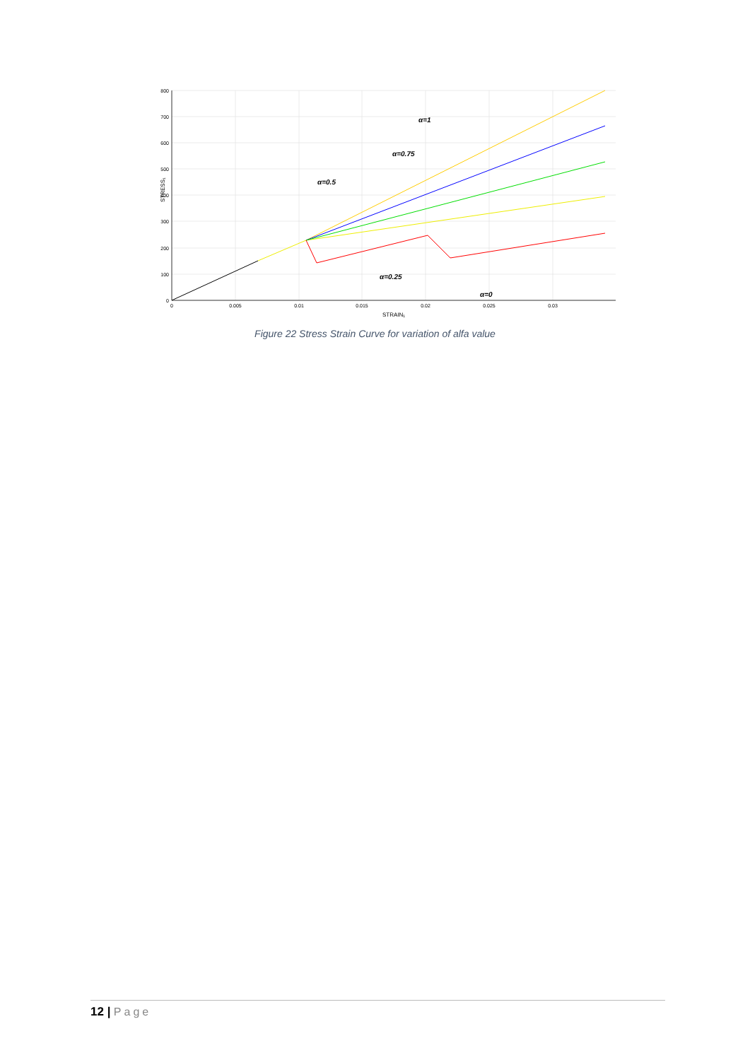800
700
600
500
400
300
200
100
0
0
0.005
0.01
0.015
0.02
0.025
0.03
STRAIN₁
STRESS₁
α=1
α=0.75
α=0.5
α=0.25
α=0
Figure 22 Stress Strain Curve for variation of alfa value
12 | Page